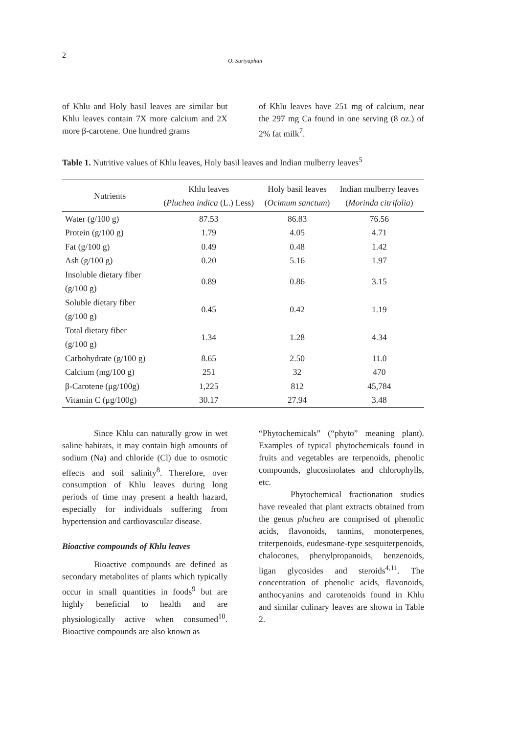2
O. Suriyaphan
of Khlu and Holy basil leaves are similar but Khlu leaves contain 7X more calcium and 2X more β-carotene. One hundred grams
of Khlu leaves have 251 mg of calcium, near the 297 mg Ca found in one serving (8 oz.) of 2% fat milk<sup>7</sup>.
Table 1. Nutritive values of Khlu leaves, Holy basil leaves and Indian mulberry leaves<sup>5</sup>
| Nutrients | Khlu leaves ( Pluchea indica (L.) Less) | Holy basil leaves ( Ocimum sanctum ) | Indian mulberry leaves ( Morinda citrifolia ) |
| --- | --- | --- | --- |
| Water (g/100 g) | 87.53 | 86.83 | 76.56 |
| Protein (g/100 g) | 1.79 | 4.05 | 4.71 |
| Fat (g/100 g) | 0.49 | 0.48 | 1.42 |
| Ash (g/100 g) | 0.20 | 5.16 | 1.97 |
| Insoluble dietary fiber (g/100 g) | 0.89 | 0.86 | 3.15 |
| Soluble dietary fiber (g/100 g) | 0.45 | 0.42 | 1.19 |
| Total dietary fiber (g/100 g) | 1.34 | 1.28 | 4.34 |
| Carbohydrate (g/100 g) | 8.65 | 2.50 | 11.0 |
| Calcium (mg/100 g) | 251 | 32 | 470 |
| β-Carotene (μg/100g) | 1,225 | 812 | 45,784 |
| Vitamin C (μg/100g) | 30.17 | 27.94 | 3.48 |
Since Khlu can naturally grow in wet saline habitats, it may contain high amounts of sodium (Na) and chloride (Cl) due to osmotic effects and soil salinity<sup>8</sup>. Therefore, over consumption of Khlu leaves during long periods of time may present a health hazard, especially for individuals suffering from hypertension and cardiovascular disease.
Bioactive compounds of Khlu leaves
Bioactive compounds are defined as secondary metabolites of plants which typically occur in small quantities in foods<sup>9</sup> but are highly beneficial to health and are physiologically active when consumed<sup>10</sup>. Bioactive compounds are also known as
“Phytochemicals” (“phyto” meaning plant). Examples of typical phytochemicals found in fruits and vegetables are terpenoids, phenolic compounds, glucosinolates and chlorophylls, etc.
Phytochemical fractionation studies have revealed that plant extracts obtained from the genus pluchea are comprised of phenolic acids, flavonoids, tannins, monoterpenes, triterpenoids, eudesmane-type sesquiterpenoids, chalocones, phenylpropanoids, benzenoids, ligan glycosides and steroids<sup>4,11</sup>. The concentration of phenolic acids, flavonoids, anthocyanins and carotenoids found in Khlu and similar culinary leaves are shown in Table 2.